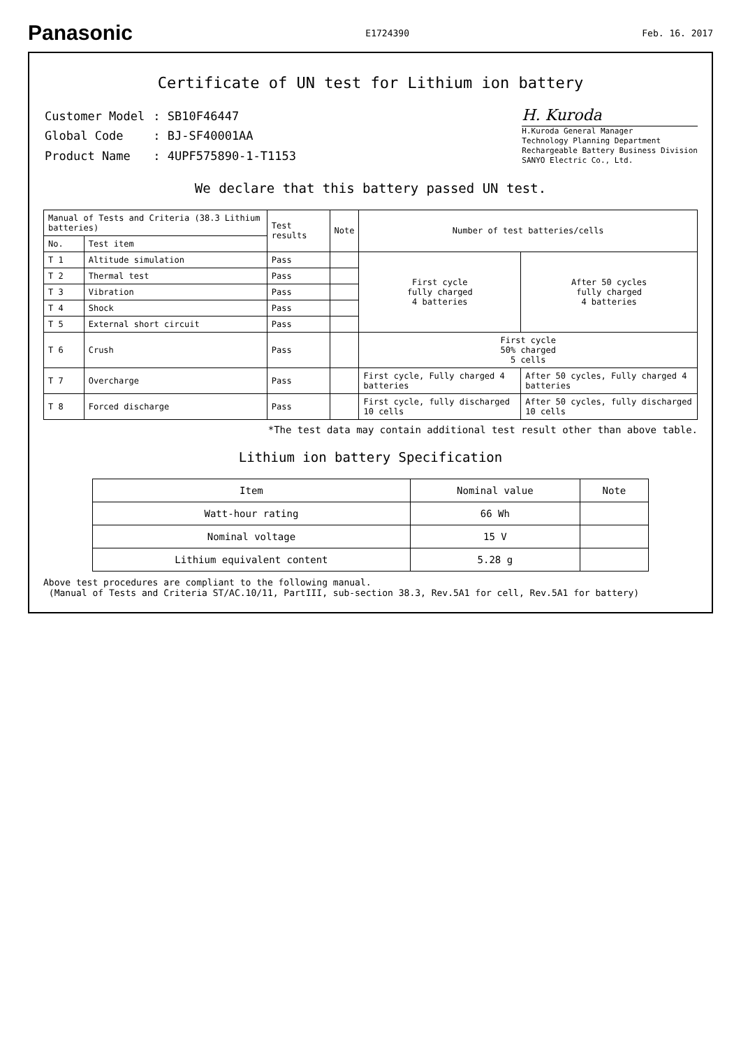Panasonic
E1724390 Feb. 16. 2017
Certificate of UN test for Lithium ion battery
| Customer Model | : SB10F46447 |
| Global Code | : BJ-SF40001AA |
| Product Name | : 4UPF575890-1-T1153 |
H. Kuroda
H.Kuroda General Manager
Technology Planning Department
Rechargeable Battery Business Division
SANYO Electric Co., Ltd.
We declare that this battery passed UN test.
| Manual of Tests and Criteria (38.3 Lithium batteries) | | Test results | Note | Number of test batteries/cells | |
| --- | --- | --- | --- | --- | --- |
| No. | Test item | | | | |
| T 1 | Altitude simulation | Pass | | First cycle fully charged 4 batteries | After 50 cycles fully charged 4 batteries |
| T 2 | Thermal test | Pass | | | |
| T 3 | Vibration | Pass | | | |
| T 4 | Shock | Pass | | | |
| T 5 | External short circuit | Pass | | | |
| T 6 | Crush | Pass | | First cycle 50% charged 5 cells | |
| T 7 | Overcharge | Pass | | First cycle, Fully charged 4 batteries | After 50 cycles, Fully charged 4 batteries |
| T 8 | Forced discharge | Pass | | First cycle, fully discharged 10 cells | After 50 cycles, fully discharged 10 cells |
*The test data may contain additional test result other than above table.
Lithium ion battery Specification
| Item | Nominal value | Note |
| --- | --- | --- |
| Watt-hour rating | 66 Wh | |
| Nominal voltage | 15 V | |
| Lithium equivalent content | 5.28 g | |
Above test procedures are compliant to the following manual.
(Manual of Tests and Criteria ST/AC.10/11, PartIII, sub-section 38.3, Rev.5A1 for cell, Rev.5A1 for battery)